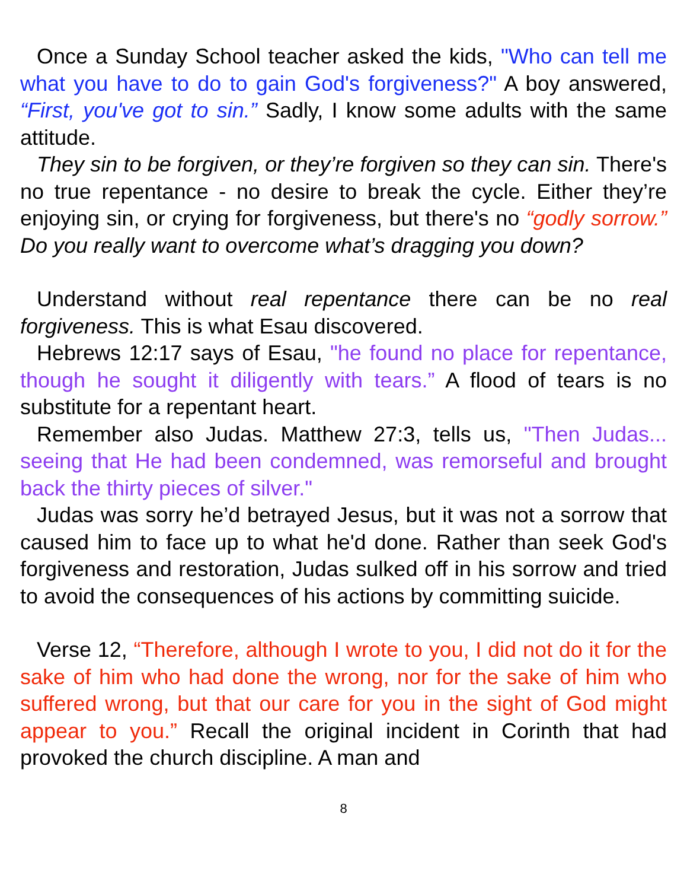Once a Sunday School teacher asked the kids, "Who can tell me what you have to do to gain God's forgiveness?" A boy answered, “First, you've got to sin.” Sadly, I know some adults with the same attitude.
They sin to be forgiven, or they’re forgiven so they can sin. There's no true repentance - no desire to break the cycle. Either they’re enjoying sin, or crying for forgiveness, but there's no “godly sorrow.” Do you really want to overcome what’s dragging you down?
Understand without real repentance there can be no real forgiveness. This is what Esau discovered.
Hebrews 12:17 says of Esau, "he found no place for repentance, though he sought it diligently with tears.” A flood of tears is no substitute for a repentant heart.
Remember also Judas. Matthew 27:3, tells us, "Then Judas... seeing that He had been condemned, was remorseful and brought back the thirty pieces of silver."
Judas was sorry he’d betrayed Jesus, but it was not a sorrow that caused him to face up to what he'd done. Rather than seek God's forgiveness and restoration, Judas sulked off in his sorrow and tried to avoid the consequences of his actions by committing suicide.
Verse 12, “Therefore, although I wrote to you, I did not do it for the sake of him who had done the wrong, nor for the sake of him who suffered wrong, but that our care for you in the sight of God might appear to you.” Recall the original incident in Corinth that had provoked the church discipline. A man and
8